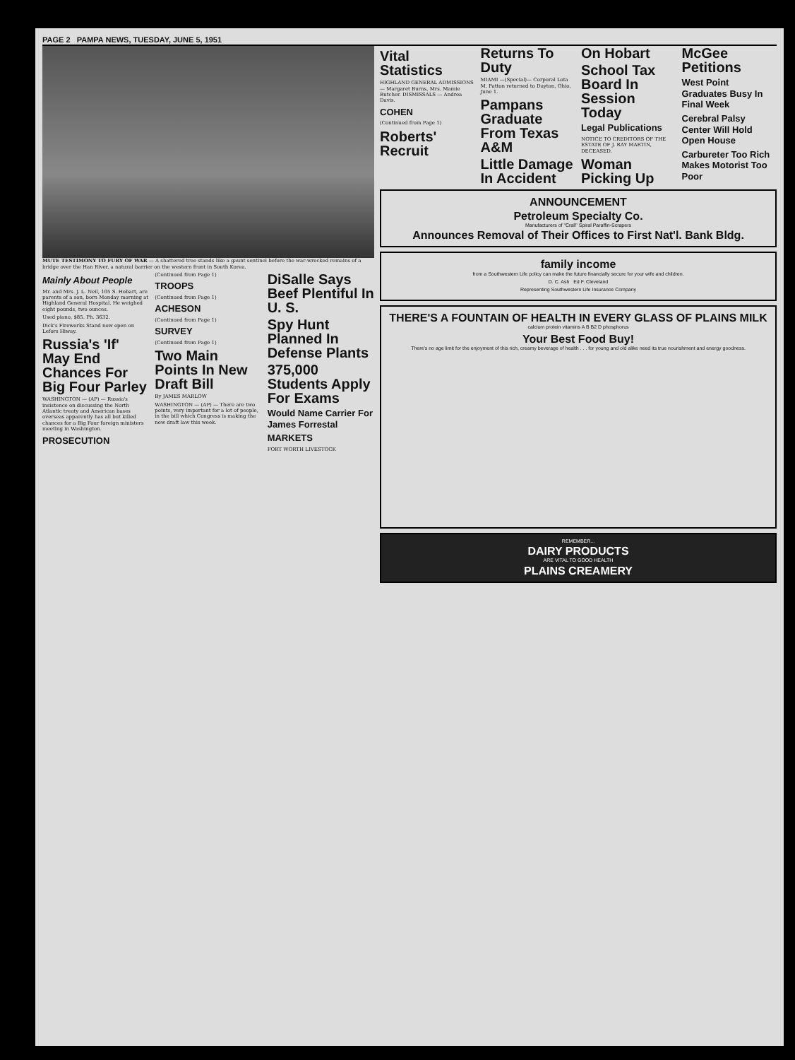PAGE 2 PAMPA NEWS, TUESDAY, JUNE 5, 1951
MUTE TESTIMONY TO FURY OF WAR — A shattered tree stands like a gaunt sentinel before the war-wrecked remains of a bridge over the Han River, a natural barrier on the western front in South Korea.
Mainly About People
Mr. and Mrs. J. L. Neil, 105 S. Hobart, are parents of a son, born Monday morning at Highland General Hospital. He weighed eight pounds, two ounces.
Used piano, $85. Ph. 3632.
Dick's Fireworks Stand now open on Lefors Hiway.
Russia's 'If' May End Chances For Big Four Parley
WASHINGTON — (AP) — Russia's insistence on discussing the North Atlantic treaty and American bases overseas apparently has all but killed chances for a Big Four foreign ministers meeting in Washington.
PROSECUTION
(Continued from Page 1)
TROOPS
(Continued from Page 1)
ACHESON
(Continued from Page 1)
SURVEY
(Continued from Page 1)
Two Main Points In New Draft Bill
By JAMES MARLOW
WASHINGTON — (AP) — There are two points, very important for a lot of people, in the bill which Congress is making the new draft law this week.
DiSalle Says Beef Plentiful In U. S.
Spy Hunt Planned In Defense Plants
375,000 Students Apply For Exams
Would Name Carrier For James Forrestal
MARKETS
FORT WORTH LIVESTOCK
Vital Statistics
HIGHLAND GENERAL ADMISSIONS — Margaret Burns, Mrs. Mamie Butcher. DISMISSALS — Andrea Davis.
COHEN
(Continued from Page 1)
Roberts' Recruit Returns To Duty
MIAMI —(Special)— Corporal Lota M. Patton returned to Dayton, Ohio, June 1.
Pampans Graduate From Texas A&M
Little Damage In Accident On Hobart
School Tax Board In Session Today
Legal Publications
NOTICE TO CREDITORS OF THE ESTATE OF J. RAY MARTIN, DECEASED.
Woman Picking Up McGee Petitions
West Point Graduates Busy In Final Week
Cerebral Palsy Center Will Hold Open House
Carbureter Too Rich Makes Motorist Too Poor
ANNOUNCEMENT
Petroleum Specialty Co.
Manufacturers of "Crall" Spiral Paraffin-Scrapers
Announces Removal of Their Offices to First Nat'l. Bank Bldg.
family income
from a Southwestern Life policy can make the future financially secure for your wife and children.
D. C. Ash Ed F. Cleveland
Representing Southwestern Life Insurance Company
THERE'S A FOUNTAIN OF HEALTH IN EVERY GLASS OF PLAINS MILK
calcium protein vitamins A B B2 D phosphorus
Your Best Food Buy!
There's no age limit for the enjoyment of this rich, creamy beverage of health . . . for young and old alike need its true nourishment and energy goodness.
REMEMBER...
DAIRY PRODUCTS
ARE VITAL TO GOOD HEALTH
PLAINS CREAMERY